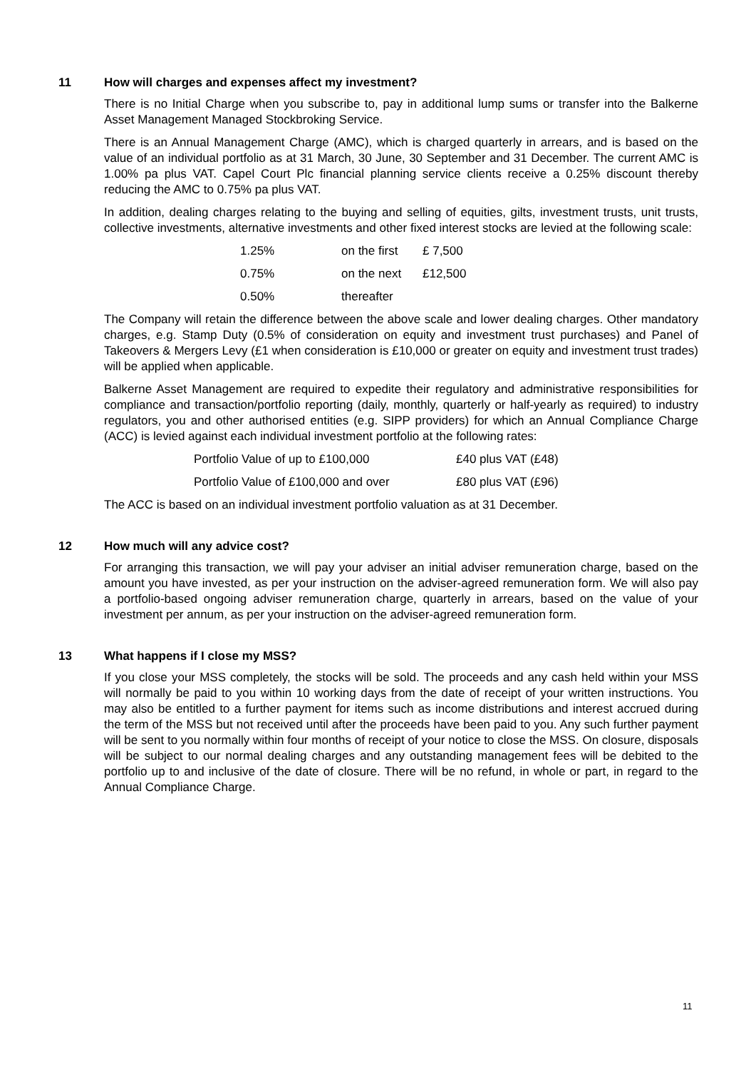11 How will charges and expenses affect my investment?
There is no Initial Charge when you subscribe to, pay in additional lump sums or transfer into the Balkerne Asset Management Managed Stockbroking Service.
There is an Annual Management Charge (AMC), which is charged quarterly in arrears, and is based on the value of an individual portfolio as at 31 March, 30 June, 30 September and 31 December. The current AMC is 1.00% pa plus VAT. Capel Court Plc financial planning service clients receive a 0.25% discount thereby reducing the AMC to 0.75% pa plus VAT.
In addition, dealing charges relating to the buying and selling of equities, gilts, investment trusts, unit trusts, collective investments, alternative investments and other fixed interest stocks are levied at the following scale:
| 1.25% | on the first | £ 7,500 |
| 0.75% | on the next | £12,500 |
| 0.50% | thereafter | |
The Company will retain the difference between the above scale and lower dealing charges. Other mandatory charges, e.g. Stamp Duty (0.5% of consideration on equity and investment trust purchases) and Panel of Takeovers & Mergers Levy (£1 when consideration is £10,000 or greater on equity and investment trust trades) will be applied when applicable.
Balkerne Asset Management are required to expedite their regulatory and administrative responsibilities for compliance and transaction/portfolio reporting (daily, monthly, quarterly or half-yearly as required) to industry regulators, you and other authorised entities (e.g. SIPP providers) for which an Annual Compliance Charge (ACC) is levied against each individual investment portfolio at the following rates:
| Portfolio Value of up to £100,000 | £40 plus VAT (£48) |
| Portfolio Value of £100,000 and over | £80 plus VAT (£96) |
The ACC is based on an individual investment portfolio valuation as at 31 December.
12 How much will any advice cost?
For arranging this transaction, we will pay your adviser an initial adviser remuneration charge, based on the amount you have invested, as per your instruction on the adviser-agreed remuneration form. We will also pay a portfolio-based ongoing adviser remuneration charge, quarterly in arrears, based on the value of your investment per annum, as per your instruction on the adviser-agreed remuneration form.
13 What happens if I close my MSS?
If you close your MSS completely, the stocks will be sold. The proceeds and any cash held within your MSS will normally be paid to you within 10 working days from the date of receipt of your written instructions. You may also be entitled to a further payment for items such as income distributions and interest accrued during the term of the MSS but not received until after the proceeds have been paid to you. Any such further payment will be sent to you normally within four months of receipt of your notice to close the MSS. On closure, disposals will be subject to our normal dealing charges and any outstanding management fees will be debited to the portfolio up to and inclusive of the date of closure. There will be no refund, in whole or part, in regard to the Annual Compliance Charge.
11